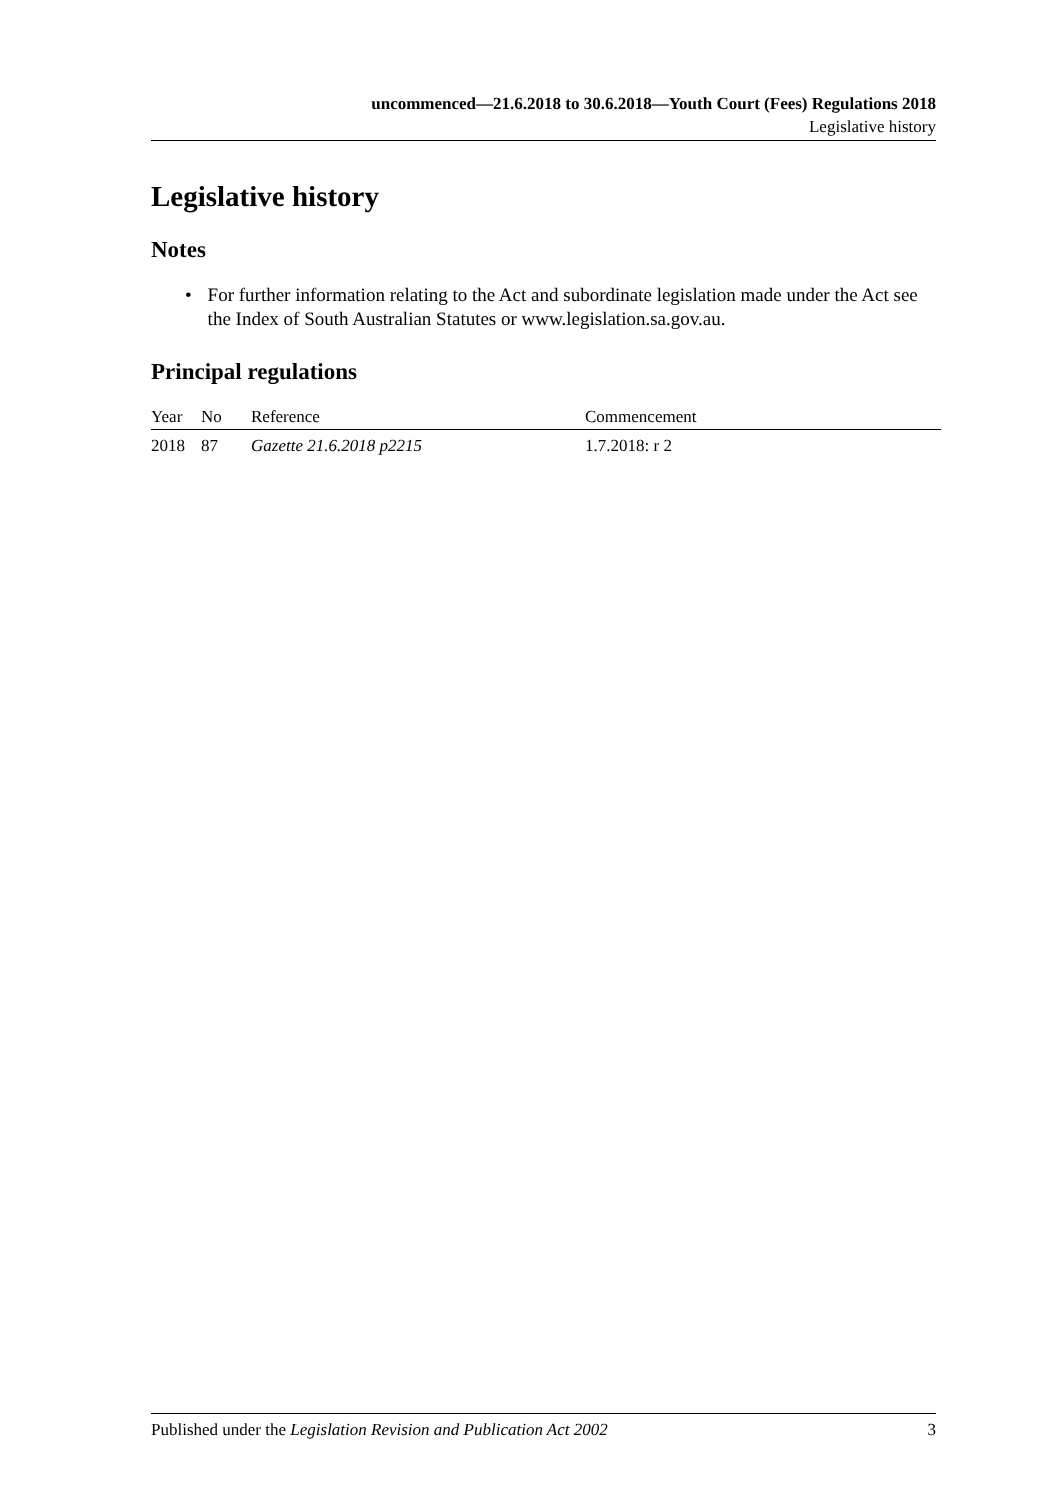uncommenced—21.6.2018 to 30.6.2018—Youth Court (Fees) Regulations 2018
Legislative history
Legislative history
Notes
• For further information relating to the Act and subordinate legislation made under the Act see the Index of South Australian Statutes or www.legislation.sa.gov.au.
Principal regulations
| Year | No | Reference | Commencement |
| --- | --- | --- | --- |
| 2018 | 87 | Gazette 21.6.2018 p2215 | 1.7.2018: r 2 |
Published under the Legislation Revision and Publication Act 2002 3